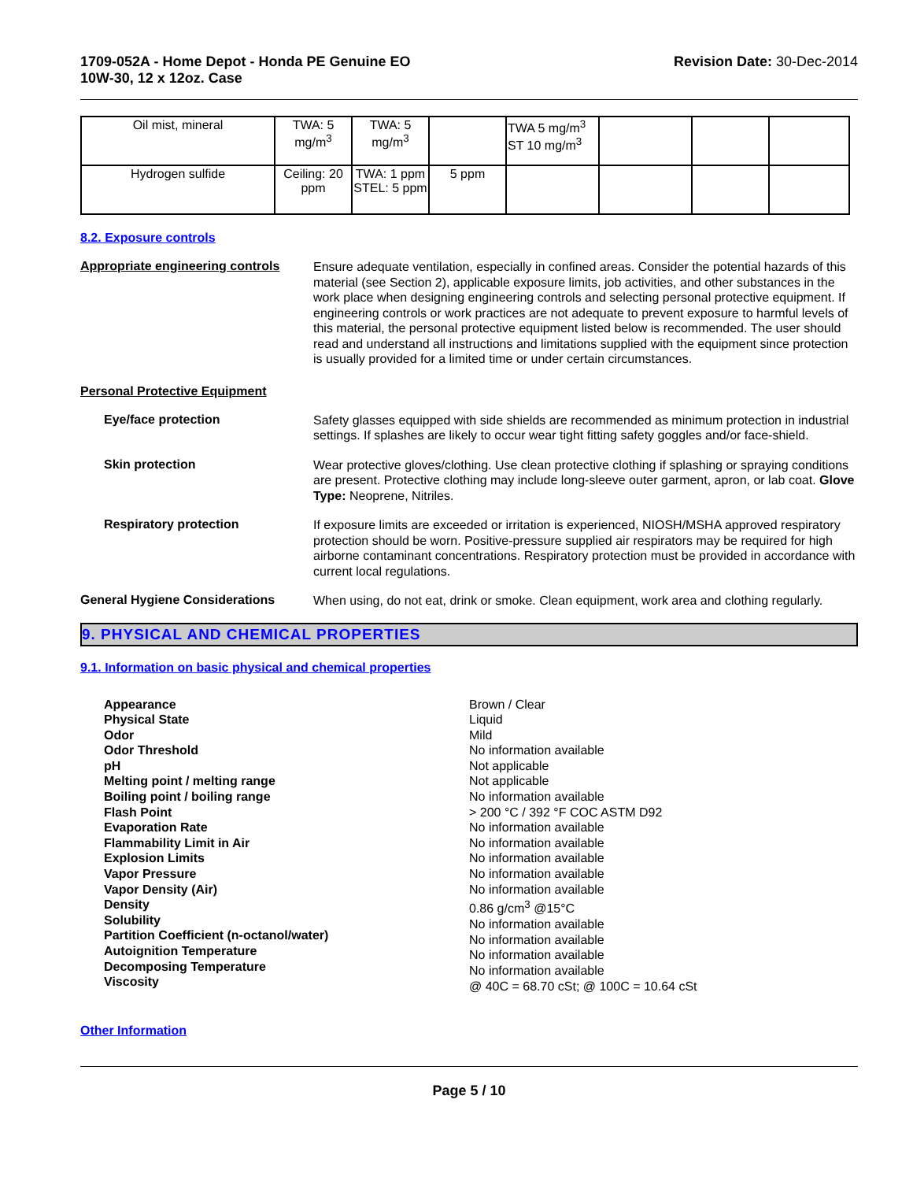1709-052A - Home Depot - Honda PE Genuine EO
10W-30, 12 x 12oz. Case
Revision Date: 30-Dec-2014
| Oil mist, mineral | TWA: 5 mg/m<sup>3</sup> | TWA: 5 mg/m<sup>3</sup> | | TWA 5 mg/m<sup>3</sup> ST 10 mg/m<sup>3</sup> | | | |
| Hydrogen sulfide | Ceiling: 20 ppm | TWA: 1 ppm STEL: 5 ppm | 5 ppm | | | | |
8.2. Exposure controls
Appropriate engineering controls
Ensure adequate ventilation, especially in confined areas. Consider the potential hazards of this material (see Section 2), applicable exposure limits, job activities, and other substances in the work place when designing engineering controls and selecting personal protective equipment. If engineering controls or work practices are not adequate to prevent exposure to harmful levels of this material, the personal protective equipment listed below is recommended. The user should read and understand all instructions and limitations supplied with the equipment since protection is usually provided for a limited time or under certain circumstances.
Personal Protective Equipment
Eye/face protection
Safety glasses equipped with side shields are recommended as minimum protection in industrial settings. If splashes are likely to occur wear tight fitting safety goggles and/or face-shield.
Skin protection
Wear protective gloves/clothing. Use clean protective clothing if splashing or spraying conditions are present. Protective clothing may include long-sleeve outer garment, apron, or lab coat. Glove Type: Neoprene, Nitriles.
Respiratory protection
If exposure limits are exceeded or irritation is experienced, NIOSH/MSHA approved respiratory protection should be worn. Positive-pressure supplied air respirators may be required for high airborne contaminant concentrations. Respiratory protection must be provided in accordance with current local regulations.
General Hygiene Considerations
When using, do not eat, drink or smoke. Clean equipment, work area and clothing regularly.
9. PHYSICAL AND CHEMICAL PROPERTIES
9.1. Information on basic physical and chemical properties
Appearance
Physical State
Odor
Odor Threshold
pH
Melting point / melting range
Boiling point / boiling range
Flash Point
Evaporation Rate
Flammability Limit in Air
Explosion Limits
Vapor Pressure
Vapor Density (Air)
Density
Solubility
Partition Coefficient (n-octanol/water)
Autoignition Temperature
Decomposing Temperature
Viscosity
Brown / Clear
Liquid
Mild
No information available
Not applicable
Not applicable
No information available
> 200 °C / 392 °F COC ASTM D92
No information available
No information available
No information available
No information available
No information available
0.86 g/cm<sup>3</sup> @15°C
No information available
No information available
No information available
No information available
@ 40C = 68.70 cSt; @ 100C = 10.64 cSt
Other Information
Page 5 / 10